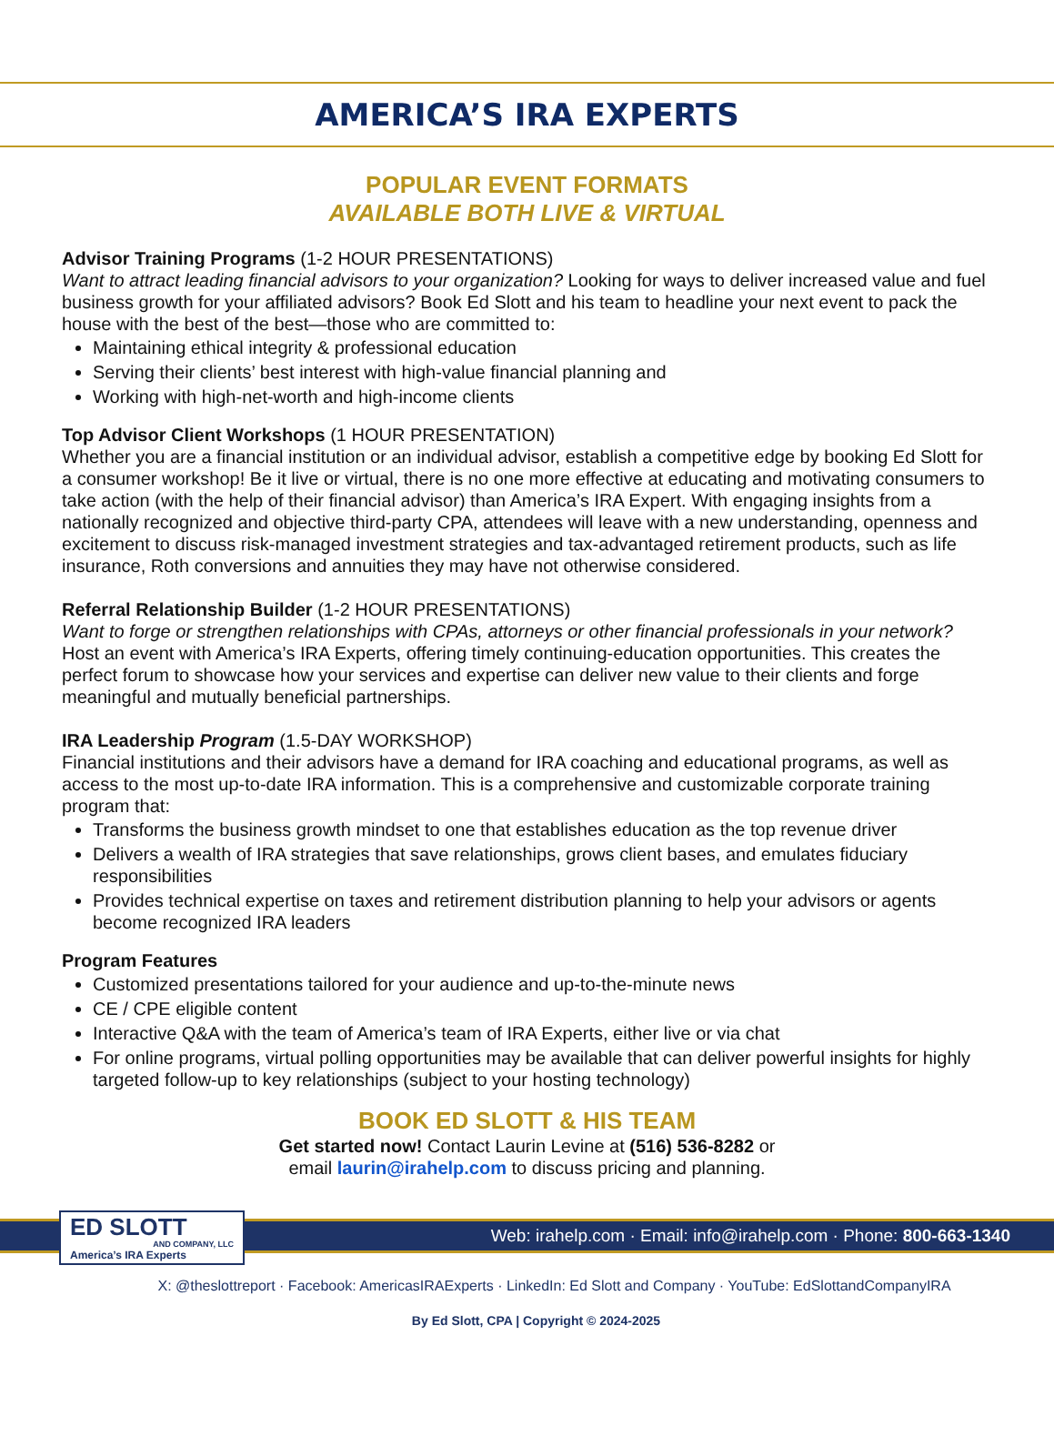AMERICA’S IRA EXPERTS
POPULAR EVENT FORMATS
AVAILABLE BOTH LIVE & VIRTUAL
Advisor Training Programs (1-2 HOUR PRESENTATIONS)
Want to attract leading financial advisors to your organization? Looking for ways to deliver increased value and fuel business growth for your affiliated advisors? Book Ed Slott and his team to headline your next event to pack the house with the best of the best—those who are committed to:
Maintaining ethical integrity & professional education
Serving their clients’ best interest with high-value financial planning and
Working with high-net-worth and high-income clients
Top Advisor Client Workshops (1 HOUR PRESENTATION)
Whether you are a financial institution or an individual advisor, establish a competitive edge by booking Ed Slott for a consumer workshop! Be it live or virtual, there is no one more effective at educating and motivating consumers to take action (with the help of their financial advisor) than America’s IRA Expert. With engaging insights from a nationally recognized and objective third-party CPA, attendees will leave with a new understanding, openness and excitement to discuss risk-managed investment strategies and tax-advantaged retirement products, such as life insurance, Roth conversions and annuities they may have not otherwise considered.
Referral Relationship Builder (1-2 HOUR PRESENTATIONS)
Want to forge or strengthen relationships with CPAs, attorneys or other financial professionals in your network? Host an event with America’s IRA Experts, offering timely continuing-education opportunities. This creates the perfect forum to showcase how your services and expertise can deliver new value to their clients and forge meaningful and mutually beneficial partnerships.
IRA Leadership Program (1.5-DAY WORKSHOP)
Financial institutions and their advisors have a demand for IRA coaching and educational programs, as well as access to the most up-to-date IRA information. This is a comprehensive and customizable corporate training program that:
Transforms the business growth mindset to one that establishes education as the top revenue driver
Delivers a wealth of IRA strategies that save relationships, grows client bases, and emulates fiduciary responsibilities
Provides technical expertise on taxes and retirement distribution planning to help your advisors or agents become recognized IRA leaders
Program Features
Customized presentations tailored for your audience and up-to-the-minute news
CE / CPE eligible content
Interactive Q&A with the team of America’s team of IRA Experts, either live or via chat
For online programs, virtual polling opportunities may be available that can deliver powerful insights for highly targeted follow-up to key relationships (subject to your hosting technology)
BOOK ED SLOTT & HIS TEAM
Get started now! Contact Laurin Levine at (516) 536-8282 or
email laurin@irahelp.com to discuss pricing and planning.
ED SLOTT
AND COMPANY, LLC
America’s IRA Experts
Web: irahelp.com · Email: info@irahelp.com · Phone: 800-663-1340
X: @theslottreport · Facebook: AmericasIRAExperts · LinkedIn: Ed Slott and Company · YouTube: EdSlottandCompanyIRA
By Ed Slott, CPA | Copyright © 2024-2025